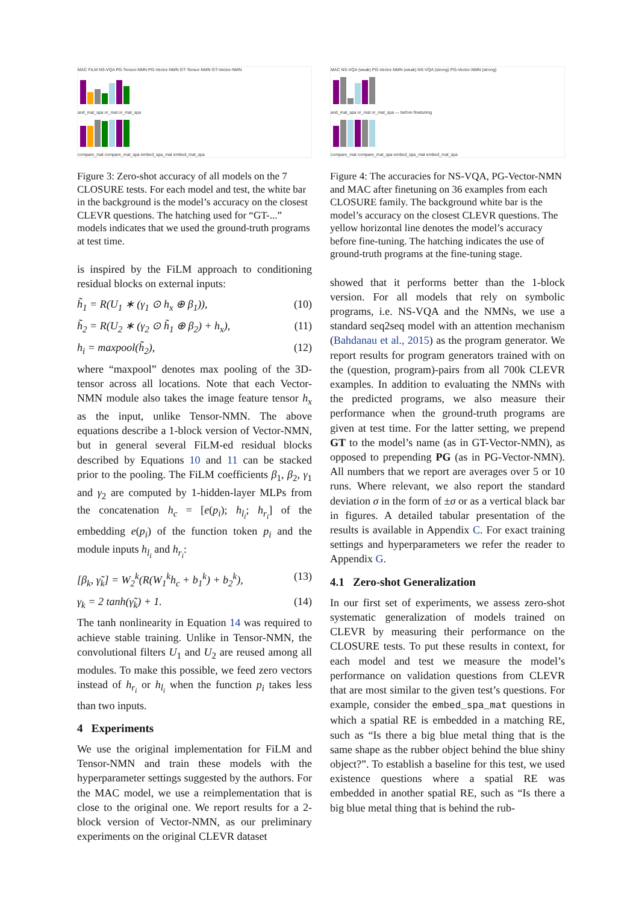MAC FiLM NS-VQA PG-Tensor-NMN PG-Vector-NMN GT-Tensor-NMN GT-Vector-NMN
and_mat_spa or_mat or_mat_spa
compare_mat compare_mat_spa embed_spa_mat embed_mat_spa
Figure 3: Zero-shot accuracy of all models on the 7 CLOSURE tests. For each model and test, the white bar in the background is the model’s accuracy on the closest CLEVR questions. The hatching used for “GT-...” models indicates that we used the ground-truth programs at test time.
is inspired by the FiLM approach to conditioning residual blocks on external inputs:
h̃<sub>1</sub> = R(U<sub>1</sub> ∗ (γ<sub>1</sub> ⊙ h<sub>x</sub> ⊕ β<sub>1</sub>)), (10)
h̃<sub>2</sub> = R(U<sub>2</sub> ∗ (γ<sub>2</sub> ⊙ h̃<sub>1</sub> ⊕ β<sub>2</sub>) + h<sub>x</sub>), (11)
h<sub>i</sub> = maxpool(h̃<sub>2</sub>), (12)
where “maxpool” denotes max pooling of the 3D-tensor across all locations. Note that each Vector-NMN module also takes the image feature tensor h<sub>x</sub> as the input, unlike Tensor-NMN. The above equations describe a 1-block version of Vector-NMN, but in general several FiLM-ed residual blocks described by Equations 10 and 11 can be stacked prior to the pooling. The FiLM coefficients β<sub>1</sub>, β<sub>2</sub>, γ<sub>1</sub> and γ<sub>2</sub> are computed by 1-hidden-layer MLPs from the concatenation h<sub>c</sub> = [e(p<sub>i</sub>); h<sub>l<sub>i</sub></sub>; h<sub>r<sub>i</sub></sub>] of the embedding e(p<sub>i</sub>) of the function token p<sub>i</sub> and the module inputs h<sub>l<sub>i</sub></sub> and h<sub>r<sub>i</sub></sub>:
[β<sub>k</sub>, γ̃<sub>k</sub>] = W<sub>2</sub><sup>k</sup>(R(W<sub>1</sub><sup>k</sup>h<sub>c</sub> + b<sub>1</sub><sup>k</sup>) + b<sub>2</sub><sup>k</sup>), (13)
γ<sub>k</sub> = 2 tanh(γ̃<sub>k</sub>) + 1. (14)
The tanh nonlinearity in Equation 14 was required to achieve stable training. Unlike in Tensor-NMN, the convolutional filters U<sub>1</sub> and U<sub>2</sub> are reused among all modules. To make this possible, we feed zero vectors instead of h<sub>r<sub>i</sub></sub> or h<sub>l<sub>i</sub></sub> when the function p<sub>i</sub> takes less than two inputs.
4 Experiments
We use the original implementation for FiLM and Tensor-NMN and train these models with the hyperparameter settings suggested by the authors. For the MAC model, we use a reimplementation that is close to the original one. We report results for a 2-block version of Vector-NMN, as our preliminary experiments on the original CLEVR dataset
MAC NS-VQA (weak) PG-Vector-NMN (weak) NS-VQA (strong) PG-Vector-NMN (strong)
and_mat_spa or_mat or_mat_spa — before finetuning
compare_mat compare_mat_spa embed_spa_mat embed_mat_spa
Figure 4: The accuracies for NS-VQA, PG-Vector-NMN and MAC after finetuning on 36 examples from each CLOSURE family. The background white bar is the model’s accuracy on the closest CLEVR questions. The yellow horizontal line denotes the model’s accuracy before fine-tuning. The hatching indicates the use of ground-truth programs at the fine-tuning stage.
showed that it performs better than the 1-block version. For all models that rely on symbolic programs, i.e. NS-VQA and the NMNs, we use a standard seq2seq model with an attention mechanism (Bahdanau et al., 2015) as the program generator. We report results for program generators trained with on the (question, program)-pairs from all 700k CLEVR examples. In addition to evaluating the NMNs with the predicted programs, we also measure their performance when the ground-truth programs are given at test time. For the latter setting, we prepend GT to the model’s name (as in GT-Vector-NMN), as opposed to prepending PG (as in PG-Vector-NMN). All numbers that we report are averages over 5 or 10 runs. Where relevant, we also report the standard deviation σ in the form of ±σ or as a vertical black bar in figures. A detailed tabular presentation of the results is available in Appendix C. For exact training settings and hyperparameters we refer the reader to Appendix G.
4.1 Zero-shot Generalization
In our first set of experiments, we assess zero-shot systematic generalization of models trained on CLEVR by measuring their performance on the CLOSURE tests. To put these results in context, for each model and test we measure the model’s performance on validation questions from CLEVR that are most similar to the given test’s questions. For example, consider the embed_spa_mat questions in which a spatial RE is embedded in a matching RE, such as “Is there a big blue metal thing that is the same shape as the rubber object behind the blue shiny object?”. To establish a baseline for this test, we used existence questions where a spatial RE was embedded in another spatial RE, such as “Is there a big blue metal thing that is behind the rub-